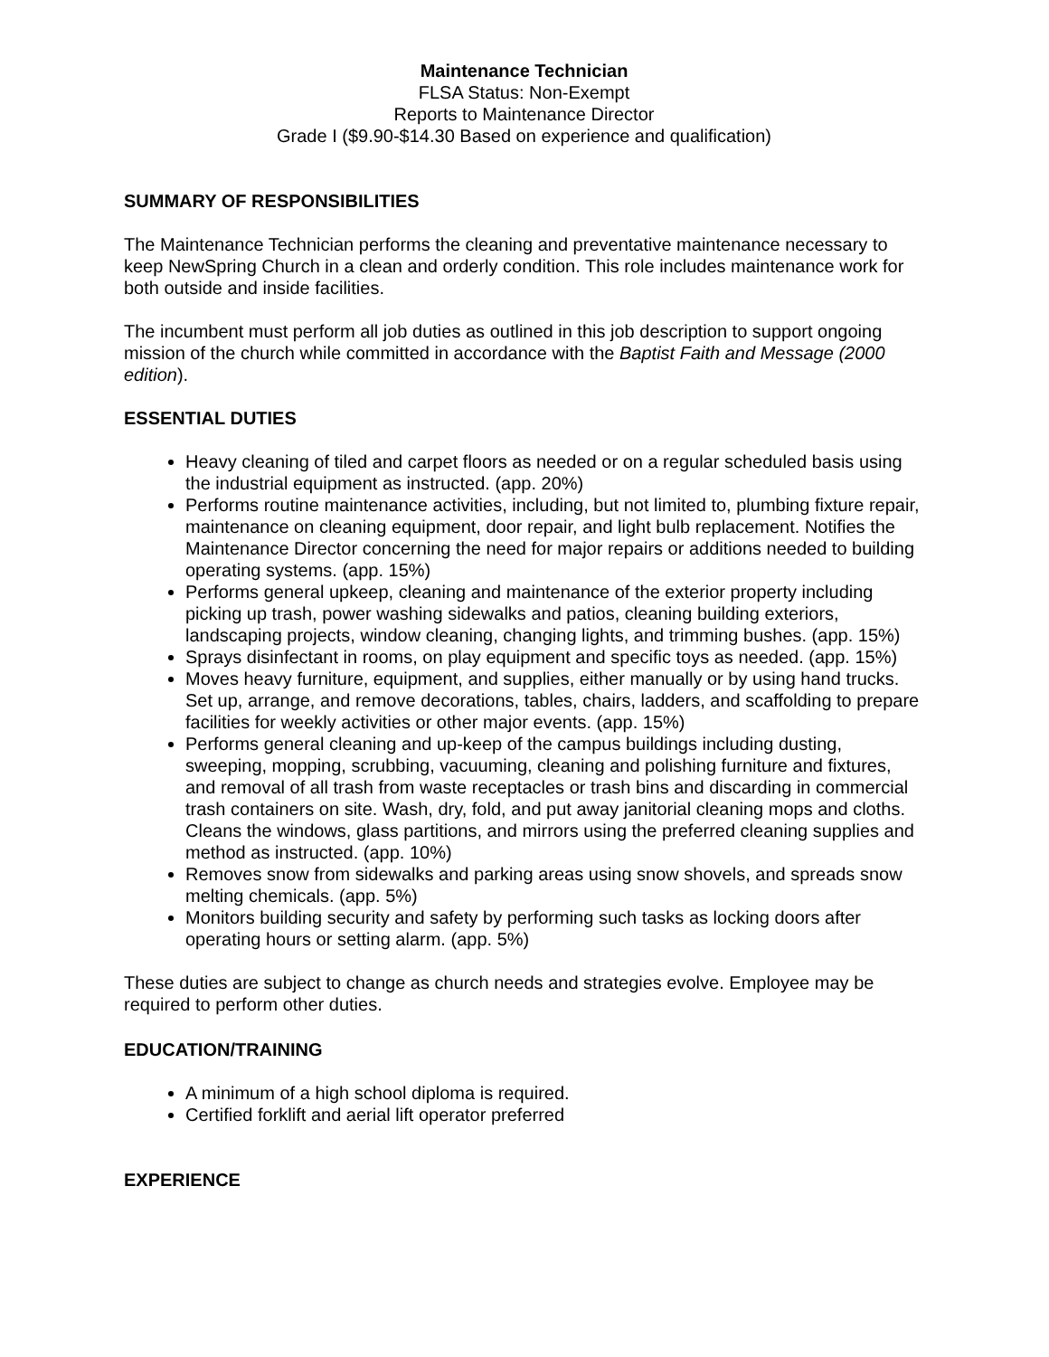Maintenance Technician
FLSA Status: Non-Exempt
Reports to Maintenance Director
Grade I ($9.90-$14.30 Based on experience and qualification)
SUMMARY OF RESPONSIBILITIES
The Maintenance Technician performs the cleaning and preventative maintenance necessary to keep NewSpring Church in a clean and orderly condition. This role includes maintenance work for both outside and inside facilities.
The incumbent must perform all job duties as outlined in this job description to support ongoing mission of the church while committed in accordance with the Baptist Faith and Message (2000 edition).
ESSENTIAL DUTIES
Heavy cleaning of tiled and carpet floors as needed or on a regular scheduled basis using the industrial equipment as instructed. (app. 20%)
Performs routine maintenance activities, including, but not limited to, plumbing fixture repair, maintenance on cleaning equipment, door repair, and light bulb replacement. Notifies the Maintenance Director concerning the need for major repairs or additions needed to building operating systems. (app. 15%)
Performs general upkeep, cleaning and maintenance of the exterior property including picking up trash, power washing sidewalks and patios, cleaning building exteriors, landscaping projects, window cleaning, changing lights, and trimming bushes. (app. 15%)
Sprays disinfectant in rooms, on play equipment and specific toys as needed. (app. 15%)
Moves heavy furniture, equipment, and supplies, either manually or by using hand trucks. Set up, arrange, and remove decorations, tables, chairs, ladders, and scaffolding to prepare facilities for weekly activities or other major events. (app. 15%)
Performs general cleaning and up-keep of the campus buildings including dusting, sweeping, mopping, scrubbing, vacuuming, cleaning and polishing furniture and fixtures, and removal of all trash from waste receptacles or trash bins and discarding in commercial trash containers on site. Wash, dry, fold, and put away janitorial cleaning mops and cloths. Cleans the windows, glass partitions, and mirrors using the preferred cleaning supplies and method as instructed. (app. 10%)
Removes snow from sidewalks and parking areas using snow shovels, and spreads snow melting chemicals. (app. 5%)
Monitors building security and safety by performing such tasks as locking doors after operating hours or setting alarm. (app. 5%)
These duties are subject to change as church needs and strategies evolve. Employee may be required to perform other duties.
EDUCATION/TRAINING
A minimum of a high school diploma is required.
Certified forklift and aerial lift operator preferred
EXPERIENCE